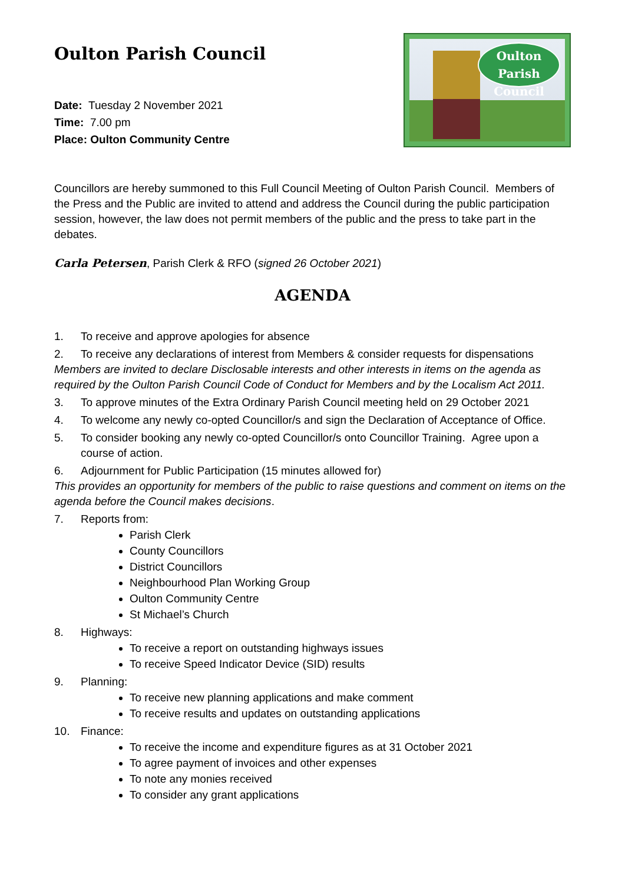Oulton Parish Council
Date: Tuesday 2 November 2021
Time: 7.00 pm
Place: Oulton Community Centre
Oulton Parish
Council
Councillors are hereby summoned to this Full Council Meeting of Oulton Parish Council. Members of the Press and the Public are invited to attend and address the Council during the public participation session, however, the law does not permit members of the public and the press to take part in the debates.
Carla Petersen, Parish Clerk & RFO (signed 26 October 2021)
AGENDA
1. To receive and approve apologies for absence
2. To receive any declarations of interest from Members & consider requests for dispensations
Members are invited to declare Disclosable interests and other interests in items on the agenda as required by the Oulton Parish Council Code of Conduct for Members and by the Localism Act 2011.
3. To approve minutes of the Extra Ordinary Parish Council meeting held on 29 October 2021
4. To welcome any newly co-opted Councillor/s and sign the Declaration of Acceptance of Office.
5. To consider booking any newly co-opted Councillor/s onto Councillor Training. Agree upon a course of action.
6. Adjournment for Public Participation (15 minutes allowed for)
This provides an opportunity for members of the public to raise questions and comment on items on the agenda before the Council makes decisions.
7. Reports from:
Parish Clerk
County Councillors
District Councillors
Neighbourhood Plan Working Group
Oulton Community Centre
St Michael’s Church
8. Highways:
To receive a report on outstanding highways issues
To receive Speed Indicator Device (SID) results
9. Planning:
To receive new planning applications and make comment
To receive results and updates on outstanding applications
10. Finance:
To receive the income and expenditure figures as at 31 October 2021
To agree payment of invoices and other expenses
To note any monies received
To consider any grant applications